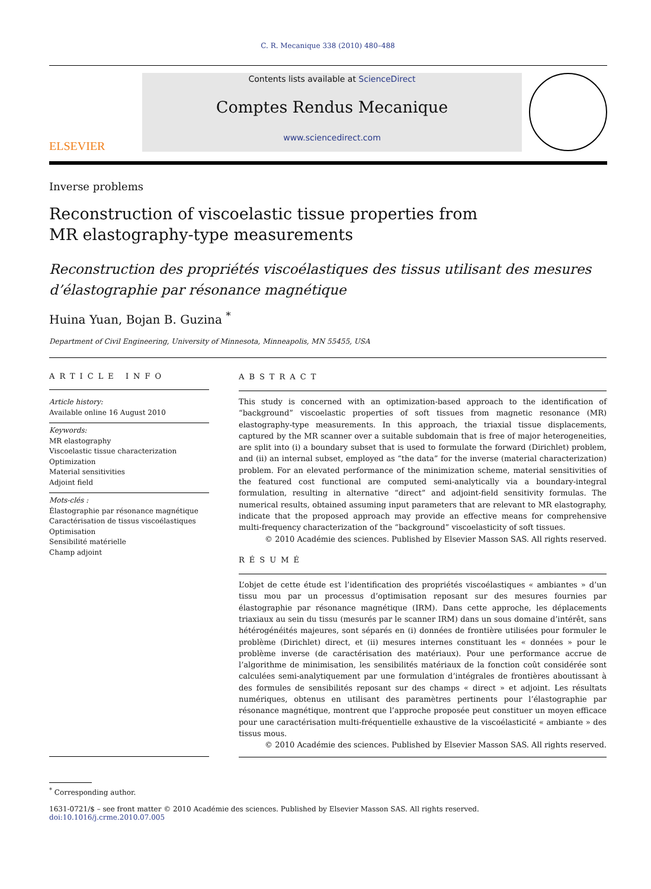C. R. Mecanique 338 (2010) 480–488
ELSEVIER
Contents lists available at ScienceDirect
Comptes Rendus Mecanique
www.sciencedirect.com
Inverse problems
Reconstruction of viscoelastic tissue properties from
MR elastography-type measurements
Reconstruction des propriétés viscoélastiques des tissus utilisant des mesures
d’élastographie par résonance magnétique
Huina Yuan, Bojan B. Guzina <sup>*</sup>
Department of Civil Engineering, University of Minnesota, Minneapolis, MN 55455, USA
ARTICLE INFO
Article history:
Available online 16 August 2010
Keywords:
MR elastography
Viscoelastic tissue characterization
Optimization
Material sensitivities
Adjoint field
Mots-clés :
Élastographie par résonance magnétique
Caractérisation de tissus viscoélastiques
Optimisation
Sensibilité matérielle
Champ adjoint
ABSTRACT
This study is concerned with an optimization-based approach to the identification of “background” viscoelastic properties of soft tissues from magnetic resonance (MR) elastography-type measurements. In this approach, the triaxial tissue displacements, captured by the MR scanner over a suitable subdomain that is free of major heterogeneities, are split into (i) a boundary subset that is used to formulate the forward (Dirichlet) problem, and (ii) an internal subset, employed as “the data” for the inverse (material characterization) problem. For an elevated performance of the minimization scheme, material sensitivities of the featured cost functional are computed semi-analytically via a boundary-integral formulation, resulting in alternative “direct” and adjoint-field sensitivity formulas. The numerical results, obtained assuming input parameters that are relevant to MR elastography, indicate that the proposed approach may provide an effective means for comprehensive multi-frequency characterization of the “background” viscoelasticity of soft tissues.
© 2010 Académie des sciences. Published by Elsevier Masson SAS. All rights reserved.
RÉSUMÉ
L’objet de cette étude est l’identification des propriétés viscoélastiques « ambiantes » d’un tissu mou par un processus d’optimisation reposant sur des mesures fournies par élastographie par résonance magnétique (IRM). Dans cette approche, les déplacements triaxiaux au sein du tissu (mesurés par le scanner IRM) dans un sous domaine d’intérêt, sans hétérogénéités majeures, sont séparés en (i) données de frontière utilisées pour formuler le problème (Dirichlet) direct, et (ii) mesures internes constituant les « données » pour le problème inverse (de caractérisation des matériaux). Pour une performance accrue de l’algorithme de minimisation, les sensibilités matériaux de la fonction coût considérée sont calculées semi-analytiquement par une formulation d’intégrales de frontières aboutissant à des formules de sensibilités reposant sur des champs « direct » et adjoint. Les résultats numériques, obtenus en utilisant des paramètres pertinents pour l’élastographie par résonance magnétique, montrent que l’approche proposée peut constituer un moyen efficace pour une caractérisation multi-fréquentielle exhaustive de la viscoélasticité « ambiante » des tissus mous.
© 2010 Académie des sciences. Published by Elsevier Masson SAS. All rights reserved.
<sup>*</sup> Corresponding author.
1631-0721/$ – see front matter © 2010 Académie des sciences. Published by Elsevier Masson SAS. All rights reserved.
doi:10.1016/j.crme.2010.07.005